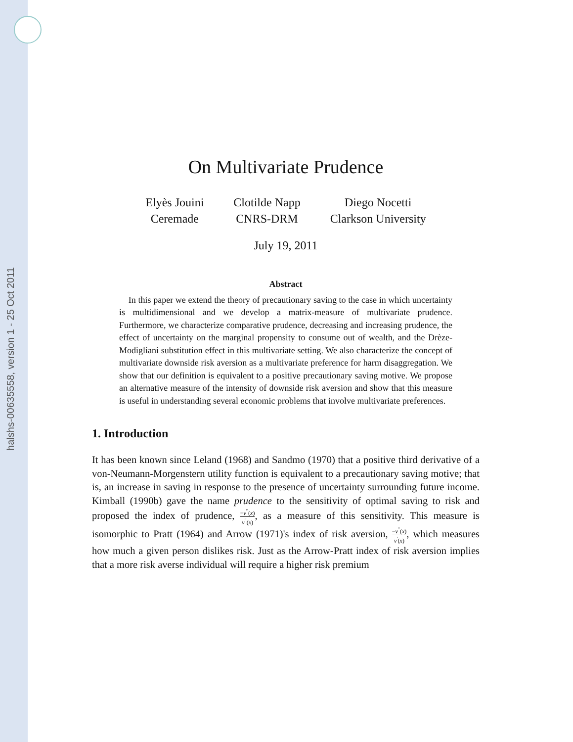halshs-00635558, version 1 - 25 Oct 2011
On Multivariate Prudence
Elyès Jouini
Ceremade
Clotilde Napp
CNRS-DRM
Diego Nocetti
Clarkson University
July 19, 2011
Abstract
In this paper we extend the theory of precautionary saving to the case in which uncertainty is multidimensional and we develop a matrix-measure of multivariate prudence. Furthermore, we characterize comparative prudence, decreasing and increasing prudence, the effect of uncertainty on the marginal propensity to consume out of wealth, and the Drèze-Modigliani substitution effect in this multivariate setting. We also characterize the concept of multivariate downside risk aversion as a multivariate preference for harm disaggregation. We show that our definition is equivalent to a positive precautionary saving motive. We propose an alternative measure of the intensity of downside risk aversion and show that this measure is useful in understanding several economic problems that involve multivariate preferences.
1. Introduction
It has been known since Leland (1968) and Sandmo (1970) that a positive third derivative of a von-Neumann-Morgenstern utility function is equivalent to a precautionary saving motive; that is, an increase in saving in response to the presence of uncertainty surrounding future income. Kimball (1990b) gave the name prudence to the sensitivity of optimal saving to risk and proposed the index of prudence, −v<sup>‴</sup>(x) v<sup>″</sup>(x), as a measure of this sensitivity. This measure is isomorphic to Pratt (1964) and Arrow (1971)'s index of risk aversion, −v<sup>″</sup>(x) v<sup>′</sup>(x), which measures how much a given person dislikes risk. Just as the Arrow-Pratt index of risk aversion implies that a more risk averse individual will require a higher risk premium